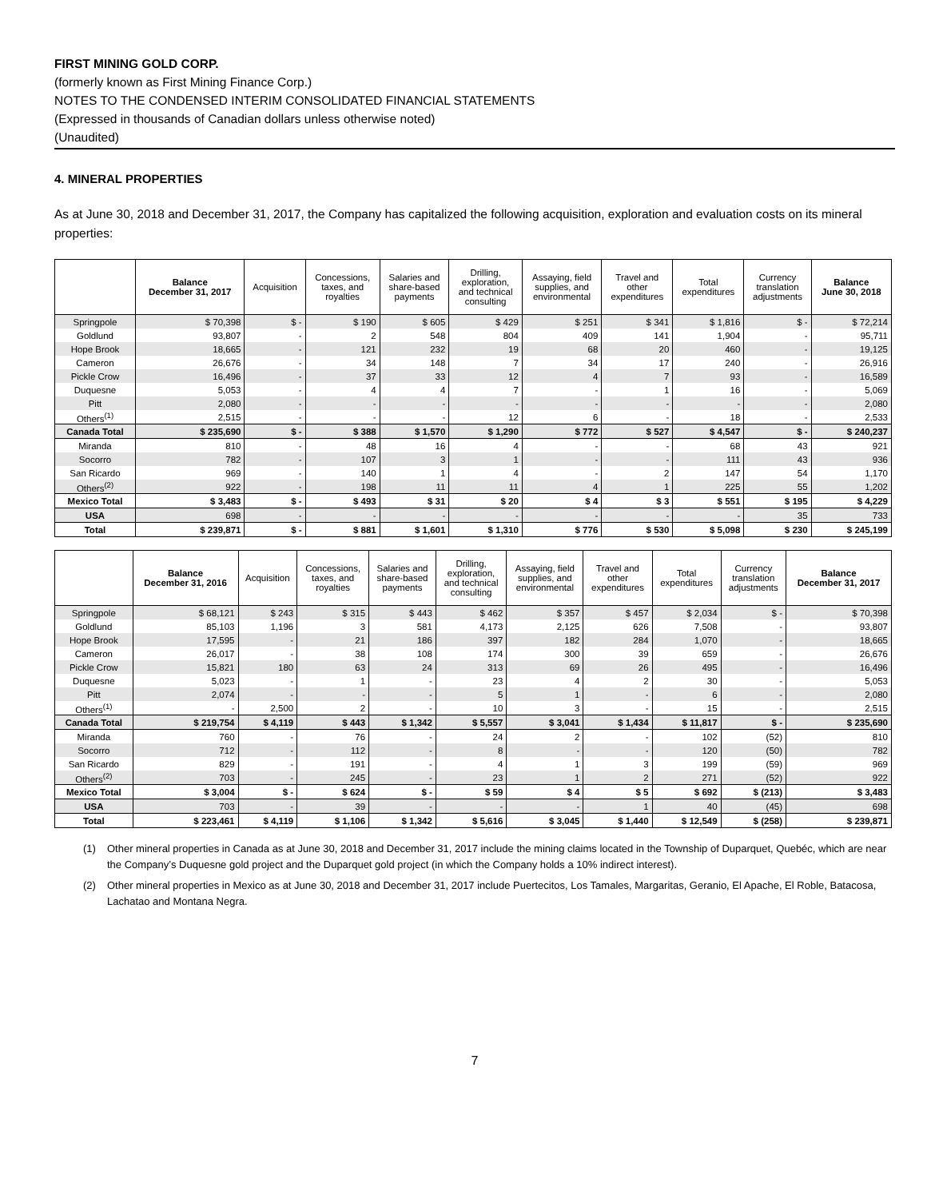FIRST MINING GOLD CORP.
(formerly known as First Mining Finance Corp.)
NOTES TO THE CONDENSED INTERIM CONSOLIDATED FINANCIAL STATEMENTS
(Expressed in thousands of Canadian dollars unless otherwise noted)
(Unaudited)
4. MINERAL PROPERTIES
As at June 30, 2018 and December 31, 2017, the Company has capitalized the following acquisition, exploration and evaluation costs on its mineral properties:
| | Balance December 31, 2017 | Acquisition | Concessions, taxes, and royalties | Salaries and share-based payments | Drilling, exploration, and technical consulting | Assaying, field supplies, and environmental | Travel and other expenditures | Total expenditures | Currency translation adjustments | Balance June 30, 2018 |
| --- | --- | --- | --- | --- | --- | --- | --- | --- | --- | --- |
| Springpole | $ 70,398 | $ - | $ 190 | $ 605 | $ 429 | $ 251 | $ 341 | $ 1,816 | $ - | $ 72,214 |
| Goldlund | 93,807 | - | 2 | 548 | 804 | 409 | 141 | 1,904 | - | 95,711 |
| Hope Brook | 18,665 | - | 121 | 232 | 19 | 68 | 20 | 460 | - | 19,125 |
| Cameron | 26,676 | - | 34 | 148 | 7 | 34 | 17 | 240 | - | 26,916 |
| Pickle Crow | 16,496 | - | 37 | 33 | 12 | 4 | 7 | 93 | - | 16,589 |
| Duquesne | 5,053 | - | 4 | 4 | 7 | - | 1 | 16 | - | 5,069 |
| Pitt | 2,080 | - | - | - | - | - | - | - | - | 2,080 |
| Others<sup>(1)</sup> | 2,515 | - | - | - | 12 | 6 | - | 18 | - | 2,533 |
| Canada Total | $ 235,690 | $ - | $ 388 | $ 1,570 | $ 1,290 | $ 772 | $ 527 | $ 4,547 | $ - | $ 240,237 |
| Miranda | 810 | - | 48 | 16 | 4 | - | - | 68 | 43 | 921 |
| Socorro | 782 | - | 107 | 3 | 1 | - | - | 111 | 43 | 936 |
| San Ricardo | 969 | - | 140 | 1 | 4 | - | 2 | 147 | 54 | 1,170 |
| Others<sup>(2)</sup> | 922 | - | 198 | 11 | 11 | 4 | 1 | 225 | 55 | 1,202 |
| Mexico Total | $ 3,483 | $ - | $ 493 | $ 31 | $ 20 | $ 4 | $ 3 | $ 551 | $ 195 | $ 4,229 |
| USA | 698 | - | - | - | - | - | - | - | 35 | 733 |
| Total | $ 239,871 | $ - | $ 881 | $ 1,601 | $ 1,310 | $ 776 | $ 530 | $ 5,098 | $ 230 | $ 245,199 |
| | Balance December 31, 2016 | Acquisition | Concessions, taxes, and royalties | Salaries and share-based payments | Drilling, exploration, and technical consulting | Assaying, field supplies, and environmental | Travel and other expenditures | Total expenditures | Currency translation adjustments | Balance December 31, 2017 |
| --- | --- | --- | --- | --- | --- | --- | --- | --- | --- | --- |
| Springpole | $ 68,121 | $ 243 | $ 315 | $ 443 | $ 462 | $ 357 | $ 457 | $ 2,034 | $ - | $ 70,398 |
| Goldlund | 85,103 | 1,196 | 3 | 581 | 4,173 | 2,125 | 626 | 7,508 | - | 93,807 |
| Hope Brook | 17,595 | - | 21 | 186 | 397 | 182 | 284 | 1,070 | - | 18,665 |
| Cameron | 26,017 | - | 38 | 108 | 174 | 300 | 39 | 659 | - | 26,676 |
| Pickle Crow | 15,821 | 180 | 63 | 24 | 313 | 69 | 26 | 495 | - | 16,496 |
| Duquesne | 5,023 | - | 1 | - | 23 | 4 | 2 | 30 | - | 5,053 |
| Pitt | 2,074 | - | - | - | 5 | 1 | - | 6 | - | 2,080 |
| Others<sup>(1)</sup> | - | 2,500 | 2 | - | 10 | 3 | - | 15 | - | 2,515 |
| Canada Total | $ 219,754 | $ 4,119 | $ 443 | $ 1,342 | $ 5,557 | $ 3,041 | $ 1,434 | $ 11,817 | $ - | $ 235,690 |
| Miranda | 760 | - | 76 | - | 24 | 2 | - | 102 | (52) | 810 |
| Socorro | 712 | - | 112 | - | 8 | - | - | 120 | (50) | 782 |
| San Ricardo | 829 | - | 191 | - | 4 | 1 | 3 | 199 | (59) | 969 |
| Others<sup>(2)</sup> | 703 | - | 245 | - | 23 | 1 | 2 | 271 | (52) | 922 |
| Mexico Total | $ 3,004 | $ - | $ 624 | $ - | $ 59 | $ 4 | $ 5 | $ 692 | $ (213) | $ 3,483 |
| USA | 703 | - | 39 | - | - | - | 1 | 40 | (45) | 698 |
| Total | $ 223,461 | $ 4,119 | $ 1,106 | $ 1,342 | $ 5,616 | $ 3,045 | $ 1,440 | $ 12,549 | $ (258) | $ 239,871 |
(1) Other mineral properties in Canada as at June 30, 2018 and December 31, 2017 include the mining claims located in the Township of Duparquet, Quebéc, which are near the Company’s Duquesne gold project and the Duparquet gold project (in which the Company holds a 10% indirect interest).
(2) Other mineral properties in Mexico as at June 30, 2018 and December 31, 2017 include Puertecitos, Los Tamales, Margaritas, Geranio, El Apache, El Roble, Batacosa, Lachatao and Montana Negra.
7